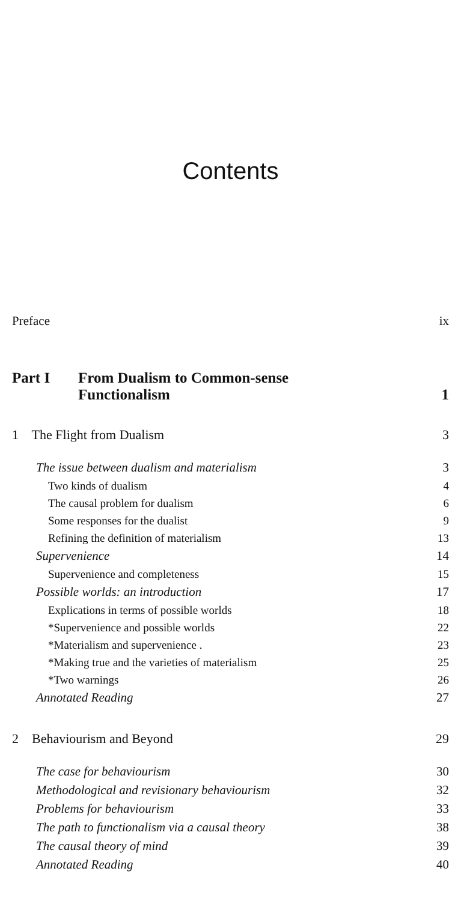Contents
Preface ix
Part I From Dualism to Common-sense
Functionalism 1
1 The Flight from Dualism 3
The issue between dualism and materialism 3
Two kinds of dualism 4
The causal problem for dualism 6
Some responses for the dualist 9
Refining the definition of materialism 13
Supervenience 14
Supervenience and completeness 15
Possible worlds: an introduction 17
Explications in terms of possible worlds 18
*Supervenience and possible worlds 22
*Materialism and supervenience . 23
*Making true and the varieties of materialism 25
*Two warnings 26
Annotated Reading 27
2 Behaviourism and Beyond 29
The case for behaviourism 30
Methodological and revisionary behaviourism 32
Problems for behaviourism 33
The path to functionalism via a causal theory 38
The causal theory of mind 39
Annotated Reading 40